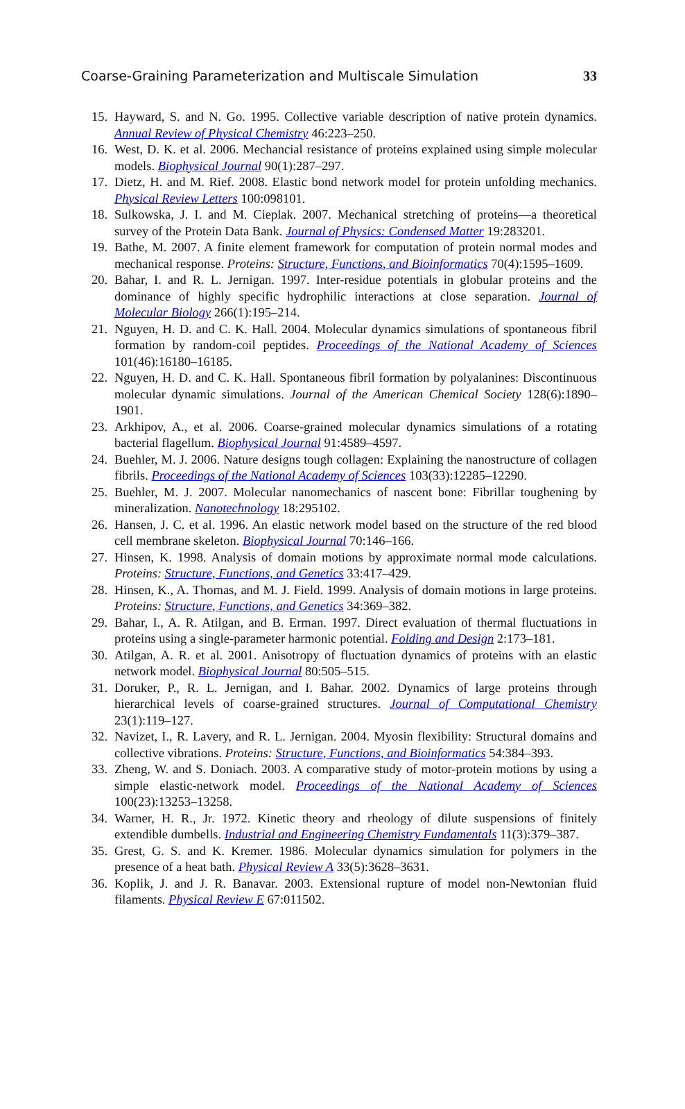Coarse-Graining Parameterization and Multiscale Simulation 33
15. Hayward, S. and N. Go. 1995. Collective variable description of native protein dynamics. Annual Review of Physical Chemistry 46:223–250.
16. West, D. K. et al. 2006. Mechancial resistance of proteins explained using simple molecular models. Biophysical Journal 90(1):287–297.
17. Dietz, H. and M. Rief. 2008. Elastic bond network model for protein unfolding mechanics. Physical Review Letters 100:098101.
18. Sulkowska, J. I. and M. Cieplak. 2007. Mechanical stretching of proteins—a theoretical survey of the Protein Data Bank. Journal of Physics: Condensed Matter 19:283201.
19. Bathe, M. 2007. A finite element framework for computation of protein normal modes and mechanical response. Proteins: Structure, Functions, and Bioinformatics 70(4):1595–1609.
20. Bahar, I. and R. L. Jernigan. 1997. Inter-residue potentials in globular proteins and the dominance of highly specific hydrophilic interactions at close separation. Journal of Molecular Biology 266(1):195–214.
21. Nguyen, H. D. and C. K. Hall. 2004. Molecular dynamics simulations of spontaneous fibril formation by random-coil peptides. Proceedings of the National Academy of Sciences 101(46):16180–16185.
22. Nguyen, H. D. and C. K. Hall. Spontaneous fibril formation by polyalanines: Discontinuous molecular dynamic simulations. Journal of the American Chemical Society 128(6):1890–1901.
23. Arkhipov, A., et al. 2006. Coarse-grained molecular dynamics simulations of a rotating bacterial flagellum. Biophysical Journal 91:4589–4597.
24. Buehler, M. J. 2006. Nature designs tough collagen: Explaining the nanostructure of collagen fibrils. Proceedings of the National Academy of Sciences 103(33):12285–12290.
25. Buehler, M. J. 2007. Molecular nanomechanics of nascent bone: Fibrillar toughening by mineralization. Nanotechnology 18:295102.
26. Hansen, J. C. et al. 1996. An elastic network model based on the structure of the red blood cell membrane skeleton. Biophysical Journal 70:146–166.
27. Hinsen, K. 1998. Analysis of domain motions by approximate normal mode calculations. Proteins: Structure, Functions, and Genetics 33:417–429.
28. Hinsen, K., A. Thomas, and M. J. Field. 1999. Analysis of domain motions in large proteins. Proteins: Structure, Functions, and Genetics 34:369–382.
29. Bahar, I., A. R. Atilgan, and B. Erman. 1997. Direct evaluation of thermal fluctuations in proteins using a single-parameter harmonic potential. Folding and Design 2:173–181.
30. Atilgan, A. R. et al. 2001. Anisotropy of fluctuation dynamics of proteins with an elastic network model. Biophysical Journal 80:505–515.
31. Doruker, P., R. L. Jernigan, and I. Bahar. 2002. Dynamics of large proteins through hierarchical levels of coarse-grained structures. Journal of Computational Chemistry 23(1):119–127.
32. Navizet, I., R. Lavery, and R. L. Jernigan. 2004. Myosin flexibility: Structural domains and collective vibrations. Proteins: Structure, Functions, and Bioinformatics 54:384–393.
33. Zheng, W. and S. Doniach. 2003. A comparative study of motor-protein motions by using a simple elastic-network model. Proceedings of the National Academy of Sciences 100(23):13253–13258.
34. Warner, H. R., Jr. 1972. Kinetic theory and rheology of dilute suspensions of finitely extendible dumbells. Industrial and Engineering Chemistry Fundamentals 11(3):379–387.
35. Grest, G. S. and K. Kremer. 1986. Molecular dynamics simulation for polymers in the presence of a heat bath. Physical Review A 33(5):3628–3631.
36. Koplik, J. and J. R. Banavar. 2003. Extensional rupture of model non-Newtonian fluid filaments. Physical Review E 67:011502.